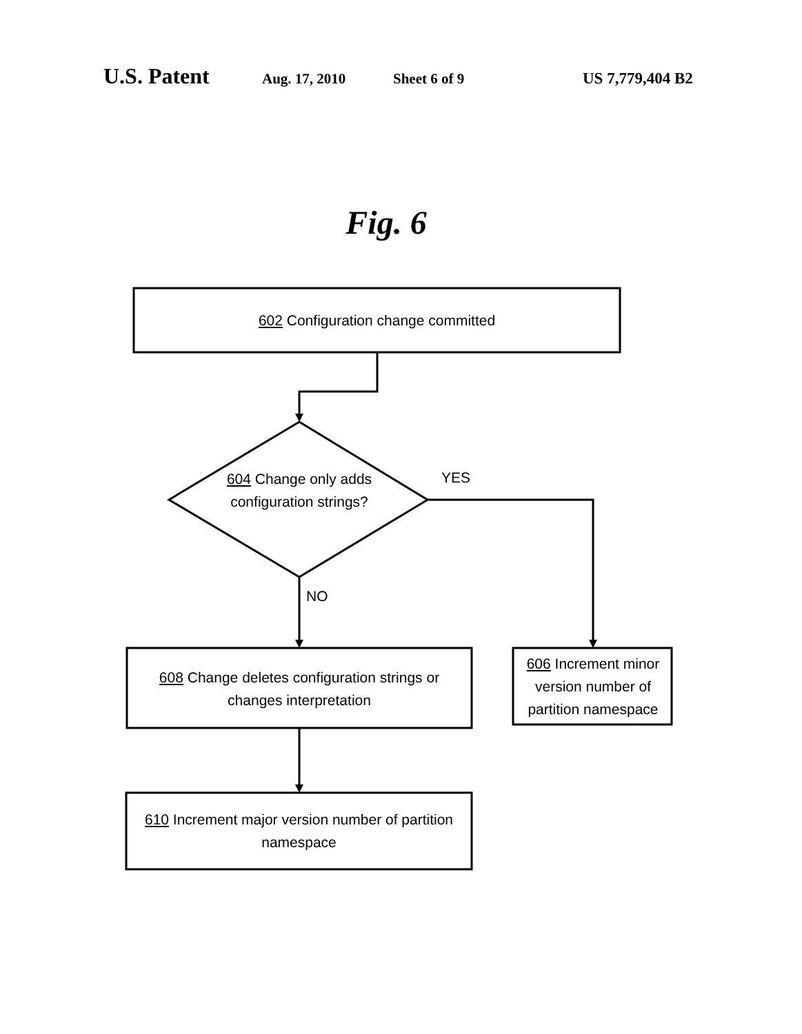U.S. Patent Aug. 17, 2010 Sheet 6 of 9 US 7,779,404 B2
Fig. 6
602 Configuration change committed
604 Change only adds configuration strings?
YES
NO
608 Change deletes configuration strings or changes interpretation
606 Increment minor version number of partition namespace
610 Increment major version number of partition namespace